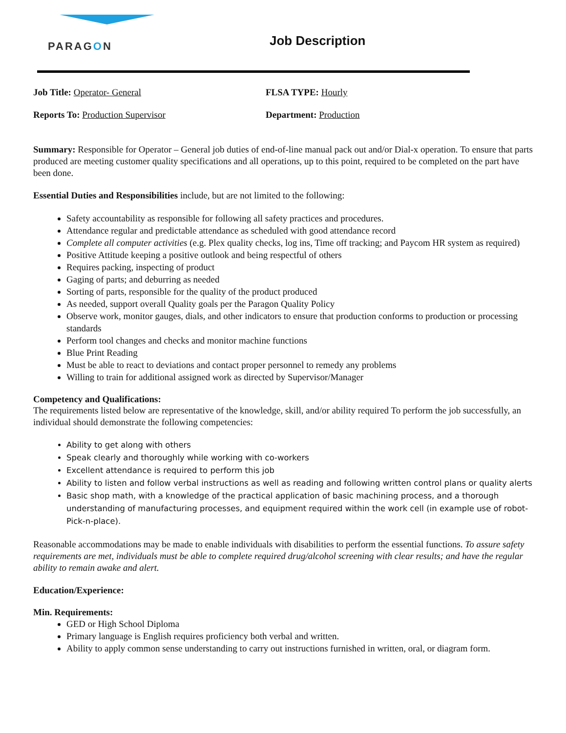PARAGON Job Description
Job Title: Operator- General FLSA TYPE: Hourly
Reports To: Production Supervisor Department: Production
Summary: Responsible for Operator – General job duties of end-of-line manual pack out and/or Dial-x operation. To ensure that parts produced are meeting customer quality specifications and all operations, up to this point, required to be completed on the part have been done.
Essential Duties and Responsibilities include, but are not limited to the following:
Safety accountability as responsible for following all safety practices and procedures.
Attendance regular and predictable attendance as scheduled with good attendance record
Complete all computer activities (e.g. Plex quality checks, log ins, Time off tracking; and Paycom HR system as required)
Positive Attitude keeping a positive outlook and being respectful of others
Requires packing, inspecting of product
Gaging of parts; and deburring as needed
Sorting of parts, responsible for the quality of the product produced
As needed, support overall Quality goals per the Paragon Quality Policy
Observe work, monitor gauges, dials, and other indicators to ensure that production conforms to production or processing standards
Perform tool changes and checks and monitor machine functions
Blue Print Reading
Must be able to react to deviations and contact proper personnel to remedy any problems
Willing to train for additional assigned work as directed by Supervisor/Manager
Competency and Qualifications:
The requirements listed below are representative of the knowledge, skill, and/or ability required To perform the job successfully, an individual should demonstrate the following competencies:
Ability to get along with others
Speak clearly and thoroughly while working with co-workers
Excellent attendance is required to perform this job
Ability to listen and follow verbal instructions as well as reading and following written control plans or quality alerts
Basic shop math, with a knowledge of the practical application of basic machining process, and a thorough understanding of manufacturing processes, and equipment required within the work cell (in example use of robot-Pick-n-place).
Reasonable accommodations may be made to enable individuals with disabilities to perform the essential functions. To assure safety requirements are met, individuals must be able to complete required drug/alcohol screening with clear results; and have the regular ability to remain awake and alert.
Education/Experience:
Min. Requirements:
GED or High School Diploma
Primary language is English requires proficiency both verbal and written.
Ability to apply common sense understanding to carry out instructions furnished in written, oral, or diagram form.